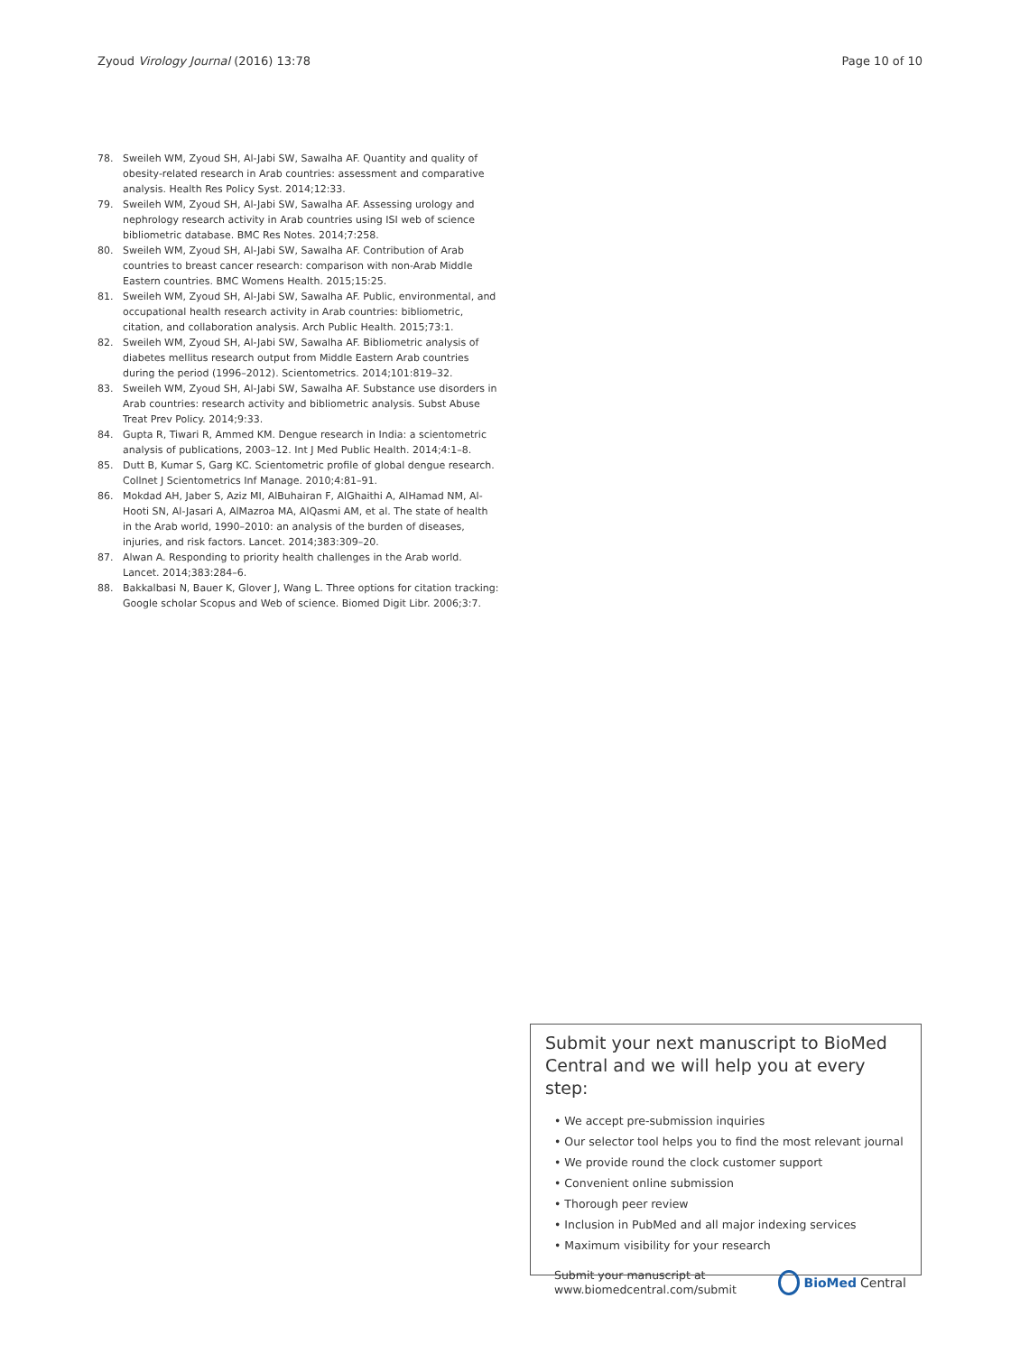Zyoud Virology Journal (2016) 13:78 Page 10 of 10
78. Sweileh WM, Zyoud SH, Al-Jabi SW, Sawalha AF. Quantity and quality of obesity-related research in Arab countries: assessment and comparative analysis. Health Res Policy Syst. 2014;12:33.
79. Sweileh WM, Zyoud SH, Al-Jabi SW, Sawalha AF. Assessing urology and nephrology research activity in Arab countries using ISI web of science bibliometric database. BMC Res Notes. 2014;7:258.
80. Sweileh WM, Zyoud SH, Al-Jabi SW, Sawalha AF. Contribution of Arab countries to breast cancer research: comparison with non-Arab Middle Eastern countries. BMC Womens Health. 2015;15:25.
81. Sweileh WM, Zyoud SH, Al-Jabi SW, Sawalha AF. Public, environmental, and occupational health research activity in Arab countries: bibliometric, citation, and collaboration analysis. Arch Public Health. 2015;73:1.
82. Sweileh WM, Zyoud SH, Al-Jabi SW, Sawalha AF. Bibliometric analysis of diabetes mellitus research output from Middle Eastern Arab countries during the period (1996–2012). Scientometrics. 2014;101:819–32.
83. Sweileh WM, Zyoud SH, Al-Jabi SW, Sawalha AF. Substance use disorders in Arab countries: research activity and bibliometric analysis. Subst Abuse Treat Prev Policy. 2014;9:33.
84. Gupta R, Tiwari R, Ammed KM. Dengue research in India: a scientometric analysis of publications, 2003–12. Int J Med Public Health. 2014;4:1–8.
85. Dutt B, Kumar S, Garg KC. Scientometric profile of global dengue research. Collnet J Scientometrics Inf Manage. 2010;4:81–91.
86. Mokdad AH, Jaber S, Aziz MI, AlBuhairan F, AlGhaithi A, AlHamad NM, Al-Hooti SN, Al-Jasari A, AlMazroa MA, AlQasmi AM, et al. The state of health in the Arab world, 1990–2010: an analysis of the burden of diseases, injuries, and risk factors. Lancet. 2014;383:309–20.
87. Alwan A. Responding to priority health challenges in the Arab world. Lancet. 2014;383:284–6.
88. Bakkalbasi N, Bauer K, Glover J, Wang L. Three options for citation tracking: Google scholar Scopus and Web of science. Biomed Digit Libr. 2006;3:7.
Submit your next manuscript to BioMed Central and we will help you at every step:
• We accept pre-submission inquiries
• Our selector tool helps you to find the most relevant journal
• We provide round the clock customer support
• Convenient online submission
• Thorough peer review
• Inclusion in PubMed and all major indexing services
• Maximum visibility for your research
Submit your manuscript at
www.biomedcentral.com/submit BioMed Central